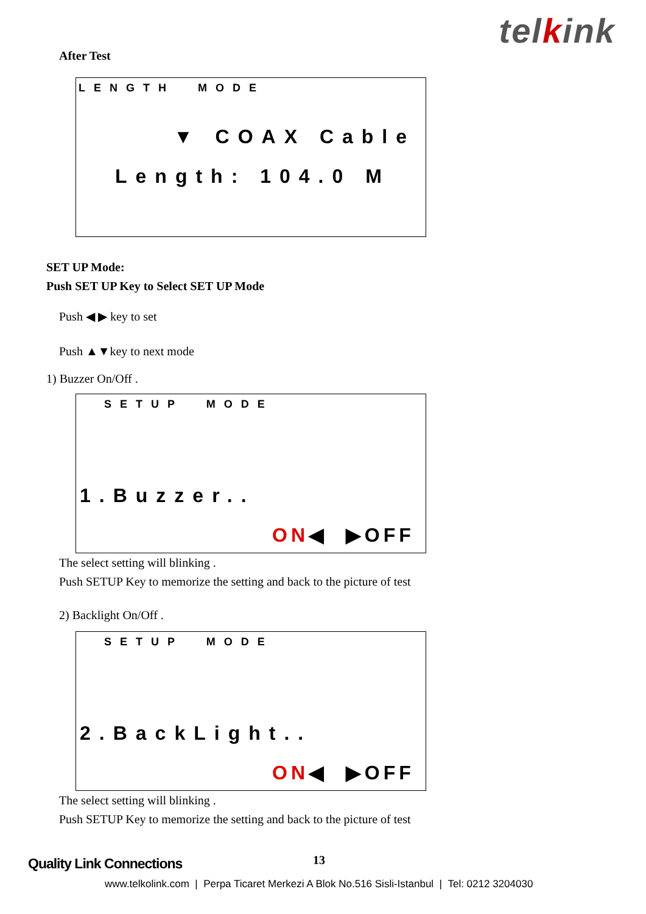telkink
After Test
LENGTH MODE
▼ COAX Cable
Length: 104.0 M
SET UP Mode:
Push SET UP Key to Select SET UP Mode
Push ◀ ▶ key to set
Push ▲▼key to next mode
1) Buzzer On/Off .
SETUP MODE
1.Buzzer..
ON◀ ▶OFF
The select setting will blinking .
Push SETUP Key to memorize the setting and back to the picture of test
2) Backlight On/Off .
SETUP MODE
2.BackLight..
ON◀ ▶OFF
The select setting will blinking .
Push SETUP Key to memorize the setting and back to the picture of test
Quality Link Connections 13
www.telkolink.com | Perpa Ticaret Merkezi A Blok No.516 Sisli-Istanbul | Tel: 0212 3204030